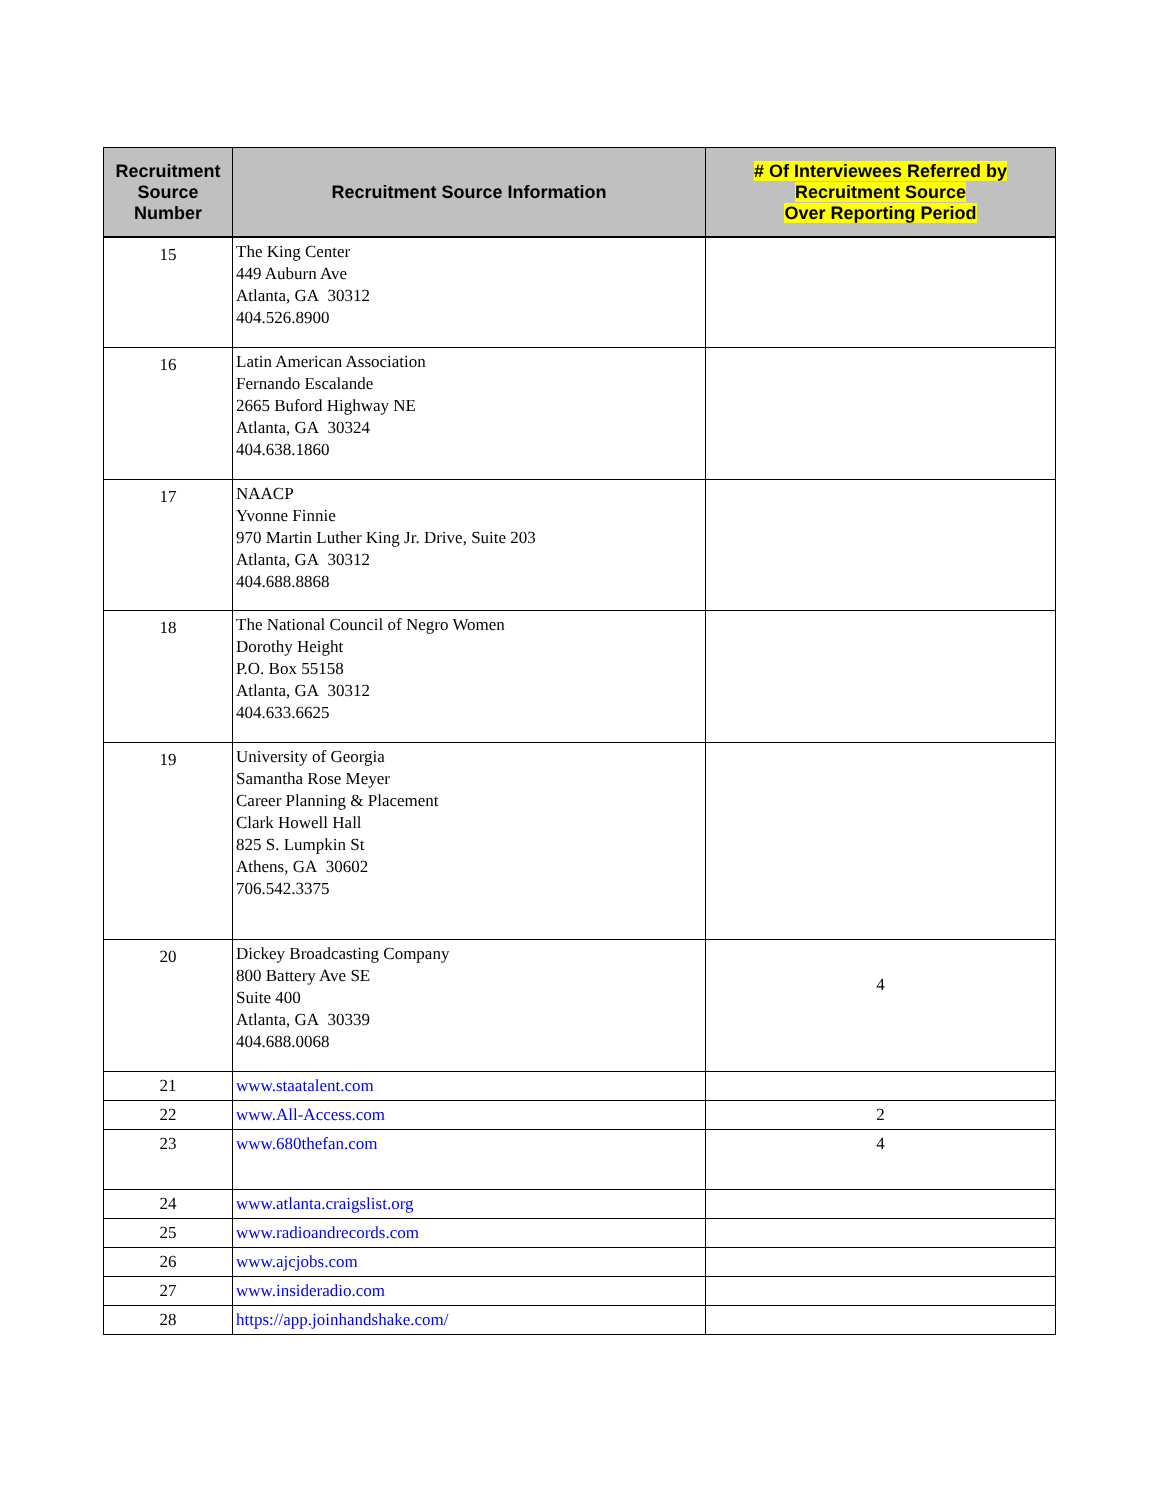| Recruitment Source Number | Recruitment Source Information | # Of Interviewees Referred by Recruitment Source Over Reporting Period |
| --- | --- | --- |
| 15 | The King Center 449 Auburn Ave Atlanta, GA 30312 404.526.8900 | |
| 16 | Latin American Association Fernando Escalande 2665 Buford Highway NE Atlanta, GA 30324 404.638.1860 | |
| 17 | NAACP Yvonne Finnie 970 Martin Luther King Jr. Drive, Suite 203 Atlanta, GA 30312 404.688.8868 | |
| 18 | The National Council of Negro Women Dorothy Height P.O. Box 55158 Atlanta, GA 30312 404.633.6625 | |
| 19 | University of Georgia Samantha Rose Meyer Career Planning & Placement Clark Howell Hall 825 S. Lumpkin St Athens, GA 30602 706.542.3375 | |
| 20 | Dickey Broadcasting Company 800 Battery Ave SE Suite 400 Atlanta, GA 30339 404.688.0068 | 4 |
| 21 | www.staatalent.com | |
| 22 | www.All-Access.com | 2 |
| 23 | www.680thefan.com | 4 |
| 24 | www.atlanta.craigslist.org | |
| 25 | www.radioandrecords.com | |
| 26 | www.ajcjobs.com | |
| 27 | www.insideradio.com | |
| 28 | https://app.joinhandshake.com/ | |